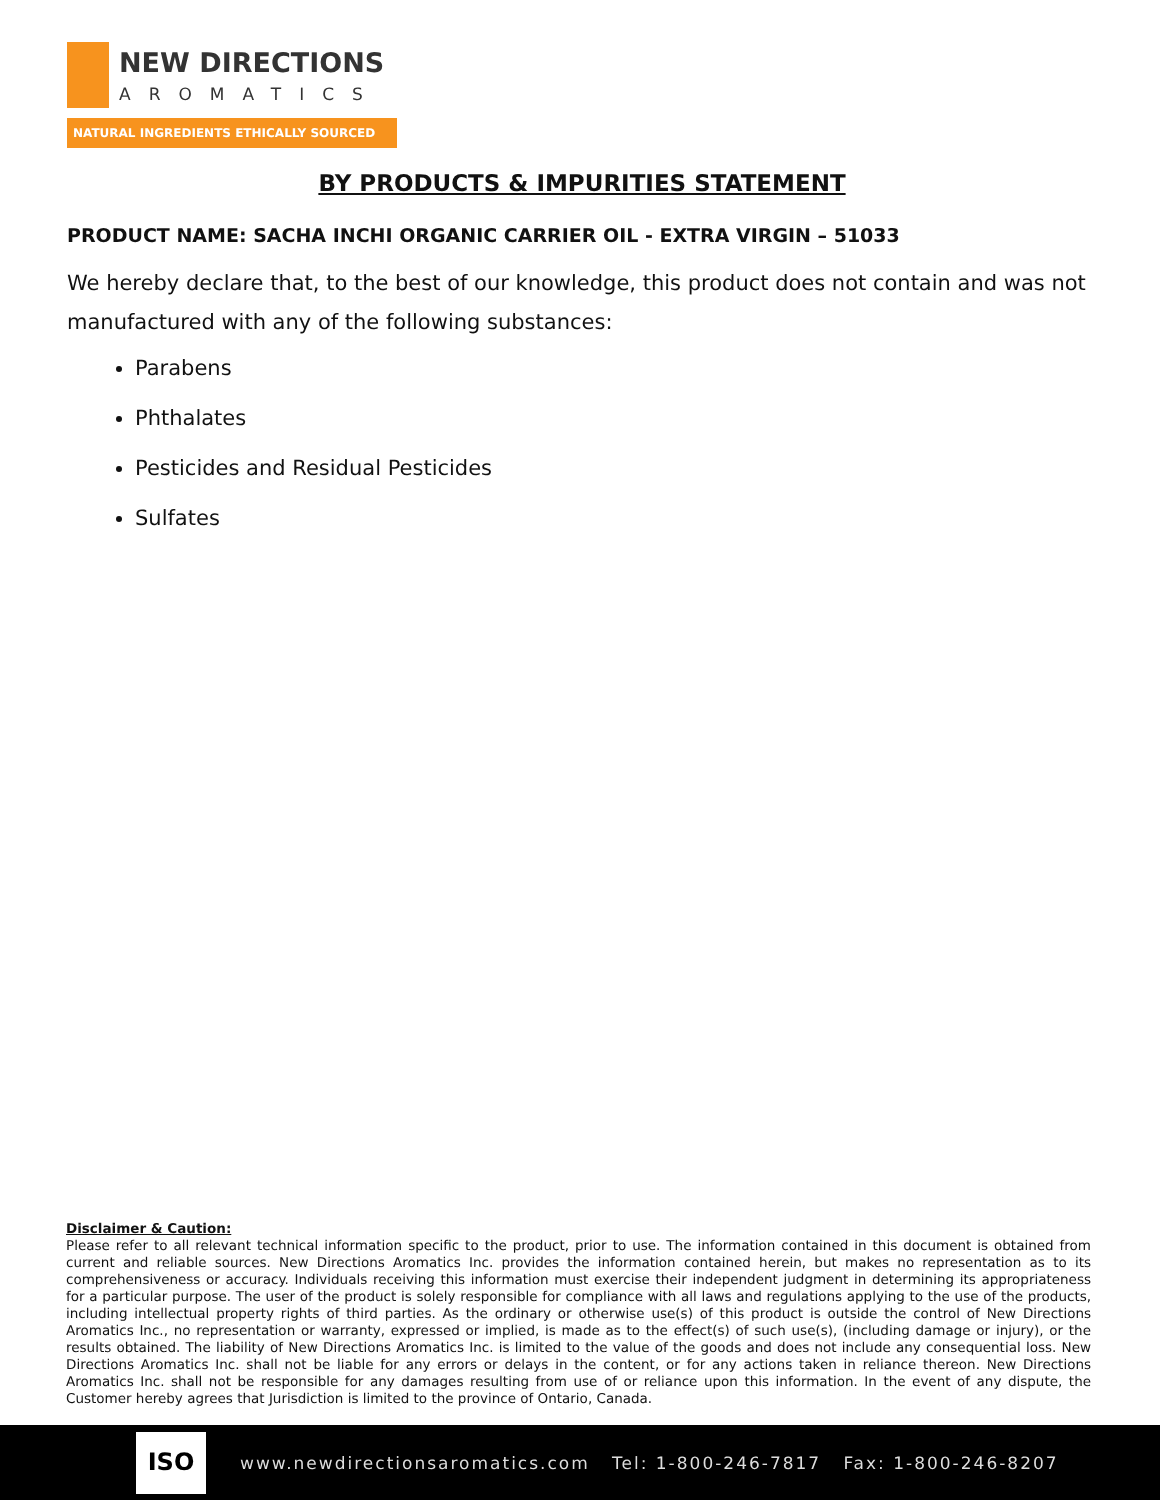NEW DIRECTIONS
AROMATICS
NATURAL INGREDIENTS ETHICALLY SOURCED
BY PRODUCTS & IMPURITIES STATEMENT
PRODUCT NAME: SACHA INCHI ORGANIC CARRIER OIL - EXTRA VIRGIN – 51033
We hereby declare that, to the best of our knowledge, this product does not contain and was not manufactured with any of the following substances:
Parabens
Phthalates
Pesticides and Residual Pesticides
Sulfates
Disclaimer & Caution:
Please refer to all relevant technical information specific to the product, prior to use. The information contained in this document is obtained from current and reliable sources. New Directions Aromatics Inc. provides the information contained herein, but makes no representation as to its comprehensiveness or accuracy. Individuals receiving this information must exercise their independent judgment in determining its appropriateness for a particular purpose. The user of the product is solely responsible for compliance with all laws and regulations applying to the use of the products, including intellectual property rights of third parties. As the ordinary or otherwise use(s) of this product is outside the control of New Directions Aromatics Inc., no representation or warranty, expressed or implied, is made as to the effect(s) of such use(s), (including damage or injury), or the results obtained. The liability of New Directions Aromatics Inc. is limited to the value of the goods and does not include any consequential loss. New Directions Aromatics Inc. shall not be liable for any errors or delays in the content, or for any actions taken in reliance thereon. New Directions Aromatics Inc. shall not be responsible for any damages resulting from use of or reliance upon this information. In the event of any dispute, the Customer hereby agrees that Jurisdiction is limited to the province of Ontario, Canada.
ISO
www.newdirectionsaromatics.com Tel: 1-800-246-7817 Fax: 1-800-246-8207